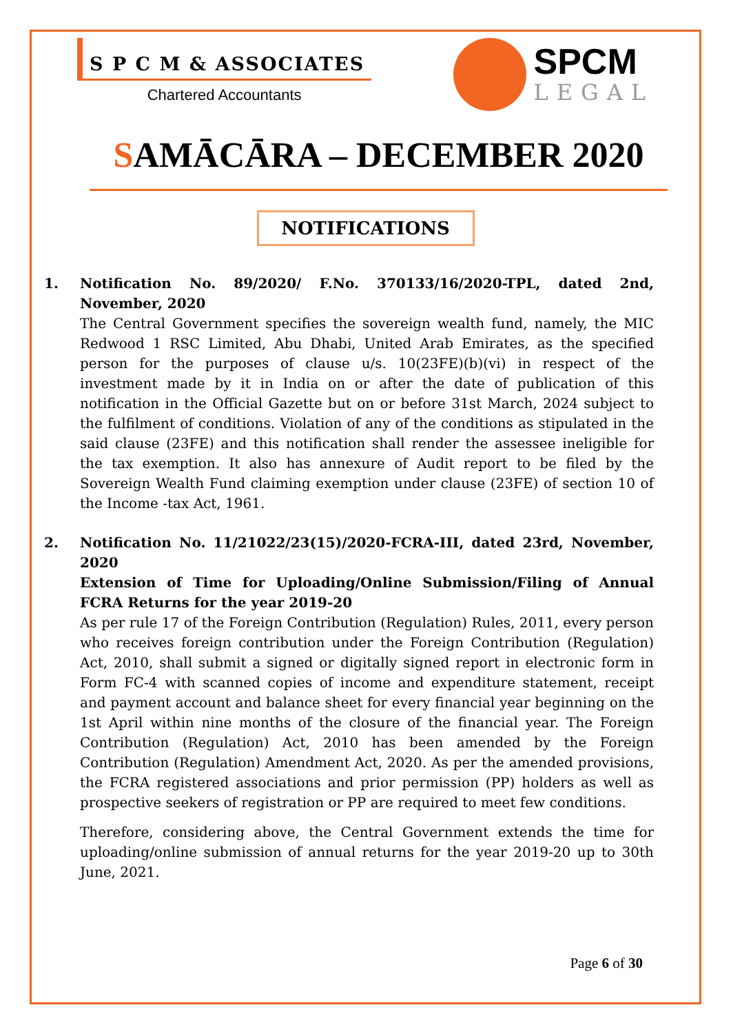S P C M & ASSOCIATES
Chartered Accountants
SPCM
LEGAL
SAMĀCĀRA – DECEMBER 2020
NOTIFICATIONS
1. Notification No. 89/2020/ F.No. 370133/16/2020-TPL, dated 2nd, November, 2020
The Central Government specifies the sovereign wealth fund, namely, the MIC Redwood 1 RSC Limited, Abu Dhabi, United Arab Emirates, as the specified person for the purposes of clause u/s. 10(23FE)(b)(vi) in respect of the investment made by it in India on or after the date of publication of this notification in the Official Gazette but on or before 31st March, 2024 subject to the fulfilment of conditions. Violation of any of the conditions as stipulated in the said clause (23FE) and this notification shall render the assessee ineligible for the tax exemption. It also has annexure of Audit report to be filed by the Sovereign Wealth Fund claiming exemption under clause (23FE) of section 10 of the Income -tax Act, 1961.
2. Notification No. 11/21022/23(15)/2020-FCRA-III, dated 23rd, November, 2020
Extension of Time for Uploading/Online Submission/Filing of Annual FCRA Returns for the year 2019-20
As per rule 17 of the Foreign Contribution (Regulation) Rules, 2011, every person who receives foreign contribution under the Foreign Contribution (Regulation) Act, 2010, shall submit a signed or digitally signed report in electronic form in Form FC-4 with scanned copies of income and expenditure statement, receipt and payment account and balance sheet for every financial year beginning on the 1st April within nine months of the closure of the financial year. The Foreign Contribution (Regulation) Act, 2010 has been amended by the Foreign Contribution (Regulation) Amendment Act, 2020. As per the amended provisions, the FCRA registered associations and prior permission (PP) holders as well as prospective seekers of registration or PP are required to meet few conditions.
Therefore, considering above, the Central Government extends the time for uploading/online submission of annual returns for the year 2019-20 up to 30th June, 2021.
Page 6 of 30